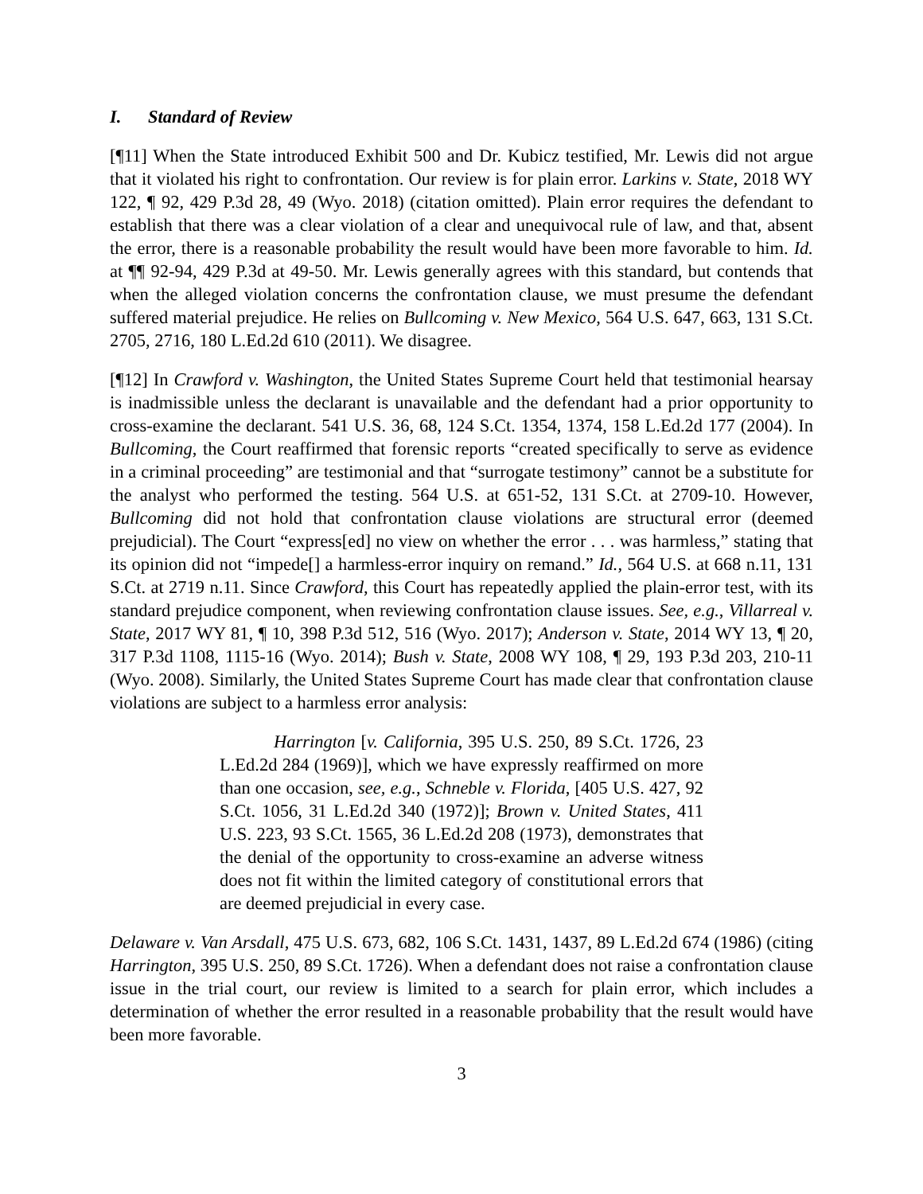I. Standard of Review
[¶11] When the State introduced Exhibit 500 and Dr. Kubicz testified, Mr. Lewis did not argue that it violated his right to confrontation. Our review is for plain error. Larkins v. State, 2018 WY 122, ¶ 92, 429 P.3d 28, 49 (Wyo. 2018) (citation omitted). Plain error requires the defendant to establish that there was a clear violation of a clear and unequivocal rule of law, and that, absent the error, there is a reasonable probability the result would have been more favorable to him. Id. at ¶¶ 92-94, 429 P.3d at 49-50. Mr. Lewis generally agrees with this standard, but contends that when the alleged violation concerns the confrontation clause, we must presume the defendant suffered material prejudice. He relies on Bullcoming v. New Mexico, 564 U.S. 647, 663, 131 S.Ct. 2705, 2716, 180 L.Ed.2d 610 (2011). We disagree.
[¶12] In Crawford v. Washington, the United States Supreme Court held that testimonial hearsay is inadmissible unless the declarant is unavailable and the defendant had a prior opportunity to cross-examine the declarant. 541 U.S. 36, 68, 124 S.Ct. 1354, 1374, 158 L.Ed.2d 177 (2004). In Bullcoming, the Court reaffirmed that forensic reports “created specifically to serve as evidence in a criminal proceeding” are testimonial and that “surrogate testimony” cannot be a substitute for the analyst who performed the testing. 564 U.S. at 651-52, 131 S.Ct. at 2709-10. However, Bullcoming did not hold that confrontation clause violations are structural error (deemed prejudicial). The Court “express[ed] no view on whether the error . . . was harmless,” stating that its opinion did not “impede[] a harmless-error inquiry on remand.” Id., 564 U.S. at 668 n.11, 131 S.Ct. at 2719 n.11. Since Crawford, this Court has repeatedly applied the plain-error test, with its standard prejudice component, when reviewing confrontation clause issues. See, e.g., Villarreal v. State, 2017 WY 81, ¶ 10, 398 P.3d 512, 516 (Wyo. 2017); Anderson v. State, 2014 WY 13, ¶ 20, 317 P.3d 1108, 1115-16 (Wyo. 2014); Bush v. State, 2008 WY 108, ¶ 29, 193 P.3d 203, 210-11 (Wyo. 2008). Similarly, the United States Supreme Court has made clear that confrontation clause violations are subject to a harmless error analysis:
Harrington [v. California, 395 U.S. 250, 89 S.Ct. 1726, 23 L.Ed.2d 284 (1969)], which we have expressly reaffirmed on more than one occasion, see, e.g., Schneble v. Florida, [405 U.S. 427, 92 S.Ct. 1056, 31 L.Ed.2d 340 (1972)]; Brown v. United States, 411 U.S. 223, 93 S.Ct. 1565, 36 L.Ed.2d 208 (1973), demonstrates that the denial of the opportunity to cross-examine an adverse witness does not fit within the limited category of constitutional errors that are deemed prejudicial in every case.
Delaware v. Van Arsdall, 475 U.S. 673, 682, 106 S.Ct. 1431, 1437, 89 L.Ed.2d 674 (1986) (citing Harrington, 395 U.S. 250, 89 S.Ct. 1726). When a defendant does not raise a confrontation clause issue in the trial court, our review is limited to a search for plain error, which includes a determination of whether the error resulted in a reasonable probability that the result would have been more favorable.
3